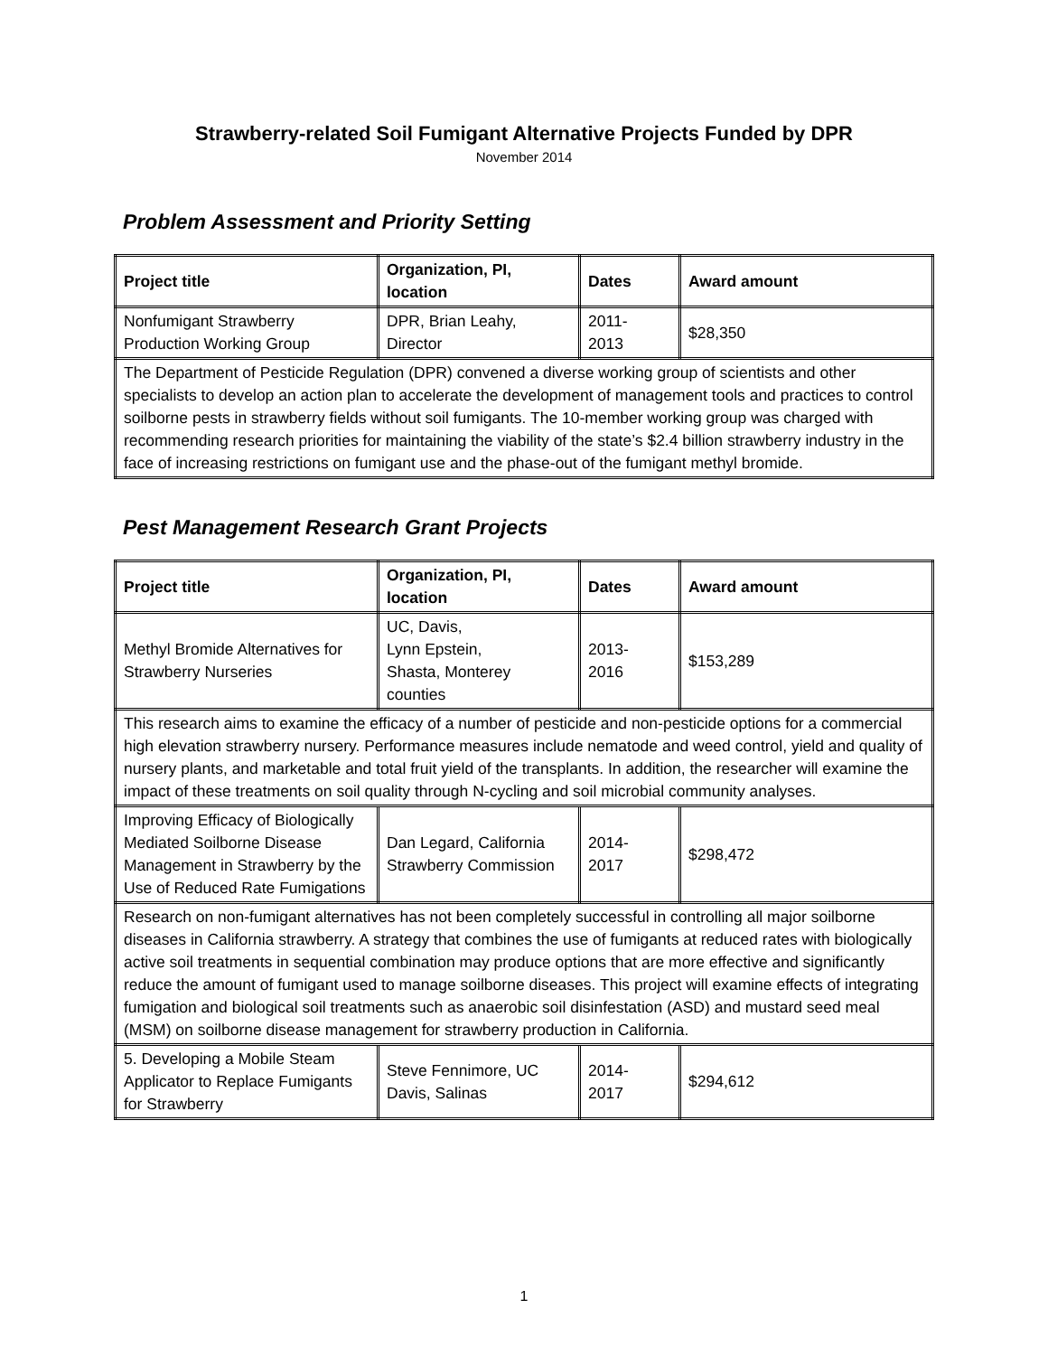Strawberry-related Soil Fumigant Alternative Projects Funded by DPR
November 2014
Problem Assessment and Priority Setting
| Project title | Organization, PI, location | Dates | Award amount |
| --- | --- | --- | --- |
| Nonfumigant Strawberry Production Working Group | DPR, Brian Leahy, Director | 2011- 2013 | $28,350 |
| The Department of Pesticide Regulation (DPR) convened a diverse working group of scientists and other specialists to develop an action plan to accelerate the development of management tools and practices to control soilborne pests in strawberry fields without soil fumigants. The 10-member working group was charged with recommending research priorities for maintaining the viability of the state’s $2.4 billion strawberry industry in the face of increasing restrictions on fumigant use and the phase-out of the fumigant methyl bromide. | | | |
Pest Management Research Grant Projects
| Project title | Organization, PI, location | Dates | Award amount |
| --- | --- | --- | --- |
| Methyl Bromide Alternatives for Strawberry Nurseries | UC, Davis, Lynn Epstein, Shasta, Monterey counties | 2013- 2016 | $153,289 |
| This research aims to examine the efficacy of a number of pesticide and non-pesticide options for a commercial high elevation strawberry nursery. Performance measures include nematode and weed control, yield and quality of nursery plants, and marketable and total fruit yield of the transplants. In addition, the researcher will examine the impact of these treatments on soil quality through N-cycling and soil microbial community analyses. | | | |
| Improving Efficacy of Biologically Mediated Soilborne Disease Management in Strawberry by the Use of Reduced Rate Fumigations | Dan Legard, California Strawberry Commission | 2014- 2017 | $298,472 |
| Research on non-fumigant alternatives has not been completely successful in controlling all major soilborne diseases in California strawberry. A strategy that combines the use of fumigants at reduced rates with biologically active soil treatments in sequential combination may produce options that are more effective and significantly reduce the amount of fumigant used to manage soilborne diseases. This project will examine effects of integrating fumigation and biological soil treatments such as anaerobic soil disinfestation (ASD) and mustard seed meal (MSM) on soilborne disease management for strawberry production in California. | | | |
| 5. Developing a Mobile Steam Applicator to Replace Fumigants for Strawberry | Steve Fennimore, UC Davis, Salinas | 2014- 2017 | $294,612 |
1